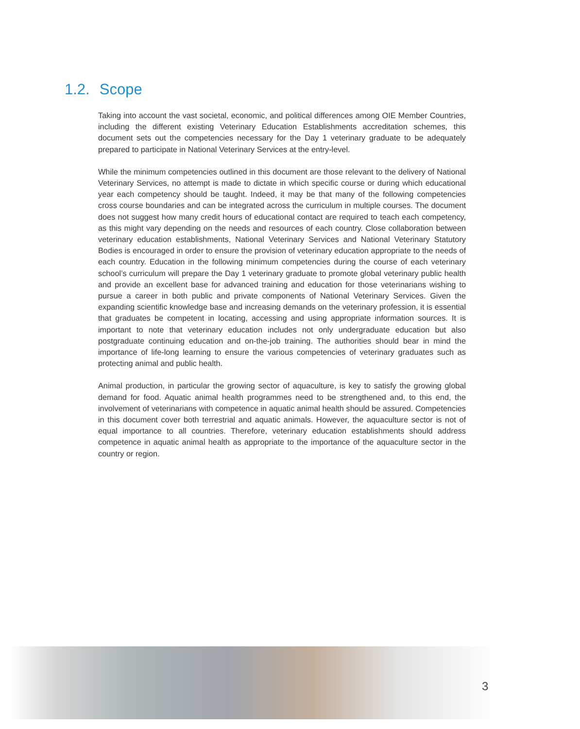1.2. Scope
Taking into account the vast societal, economic, and political differences among OIE Member Countries, including the different existing Veterinary Education Establishments accreditation schemes, this document sets out the competencies necessary for the Day 1 veterinary graduate to be adequately prepared to participate in National Veterinary Services at the entry-level.
While the minimum competencies outlined in this document are those relevant to the delivery of National Veterinary Services, no attempt is made to dictate in which specific course or during which educational year each competency should be taught. Indeed, it may be that many of the following competencies cross course boundaries and can be integrated across the curriculum in multiple courses. The document does not suggest how many credit hours of educational contact are required to teach each competency, as this might vary depending on the needs and resources of each country. Close collaboration between veterinary education establishments, National Veterinary Services and National Veterinary Statutory Bodies is encouraged in order to ensure the provision of veterinary education appropriate to the needs of each country. Education in the following minimum competencies during the course of each veterinary school’s curriculum will prepare the Day 1 veterinary graduate to promote global veterinary public health and provide an excellent base for advanced training and education for those veterinarians wishing to pursue a career in both public and private components of National Veterinary Services. Given the expanding scientific knowledge base and increasing demands on the veterinary profession, it is essential that graduates be competent in locating, accessing and using appropriate information sources. It is important to note that veterinary education includes not only undergraduate education but also postgraduate continuing education and on-the-job training. The authorities should bear in mind the importance of life-long learning to ensure the various competencies of veterinary graduates such as protecting animal and public health.
Animal production, in particular the growing sector of aquaculture, is key to satisfy the growing global demand for food. Aquatic animal health programmes need to be strengthened and, to this end, the involvement of veterinarians with competence in aquatic animal health should be assured. Competencies in this document cover both terrestrial and aquatic animals. However, the aquaculture sector is not of equal importance to all countries. Therefore, veterinary education establishments should address competence in aquatic animal health as appropriate to the importance of the aquaculture sector in the country or region.
3